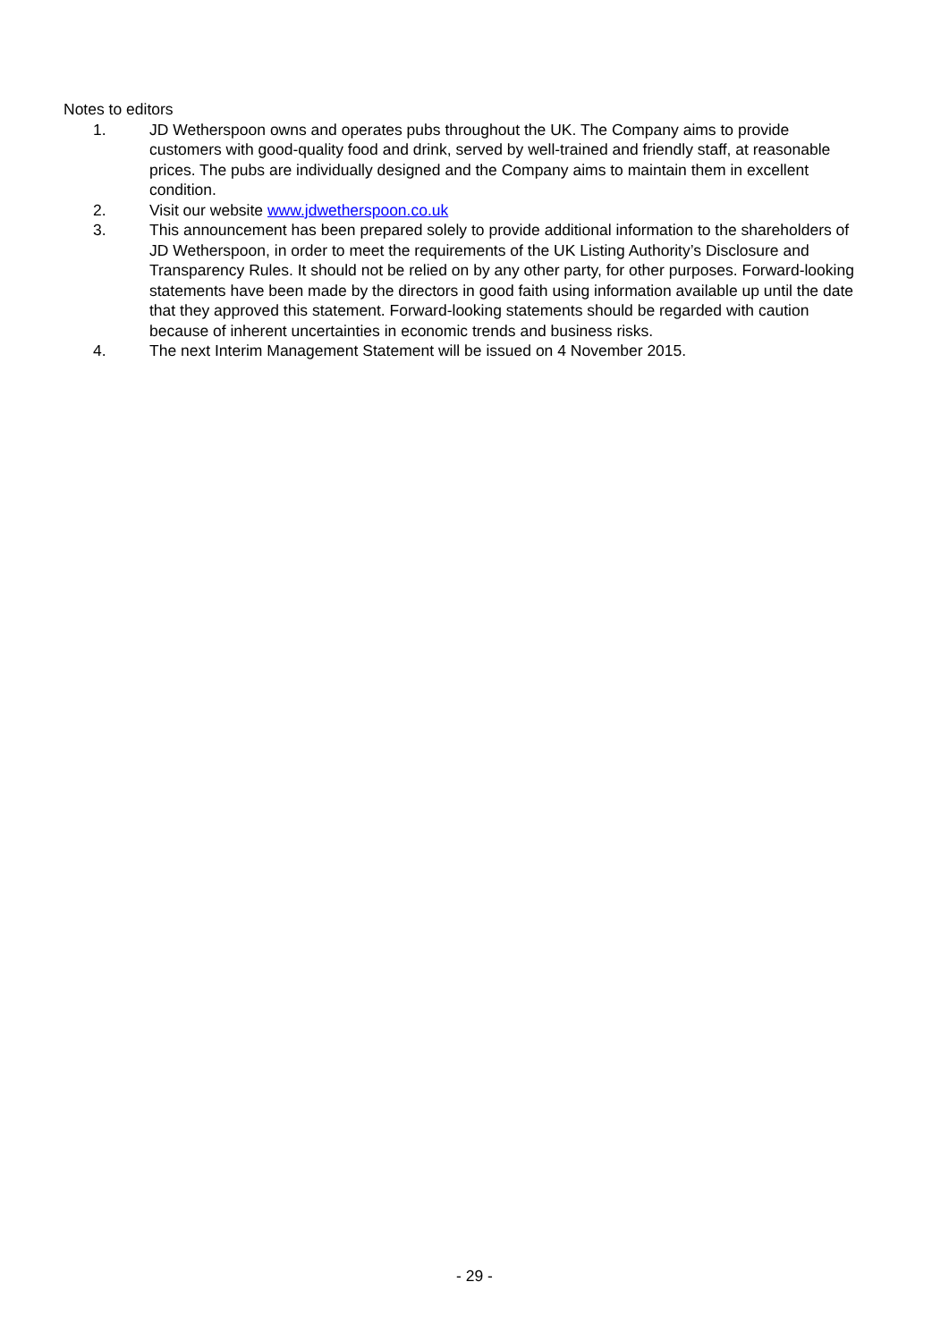Notes to editors
1. JD Wetherspoon owns and operates pubs throughout the UK. The Company aims to provide customers with good-quality food and drink, served by well-trained and friendly staff, at reasonable prices. The pubs are individually designed and the Company aims to maintain them in excellent condition.
2. Visit our website www.jdwetherspoon.co.uk
3. This announcement has been prepared solely to provide additional information to the shareholders of JD Wetherspoon, in order to meet the requirements of the UK Listing Authority’s Disclosure and Transparency Rules. It should not be relied on by any other party, for other purposes. Forward-looking statements have been made by the directors in good faith using information available up until the date that they approved this statement. Forward-looking statements should be regarded with caution because of inherent uncertainties in economic trends and business risks.
4. The next Interim Management Statement will be issued on 4 November 2015.
- 29 -